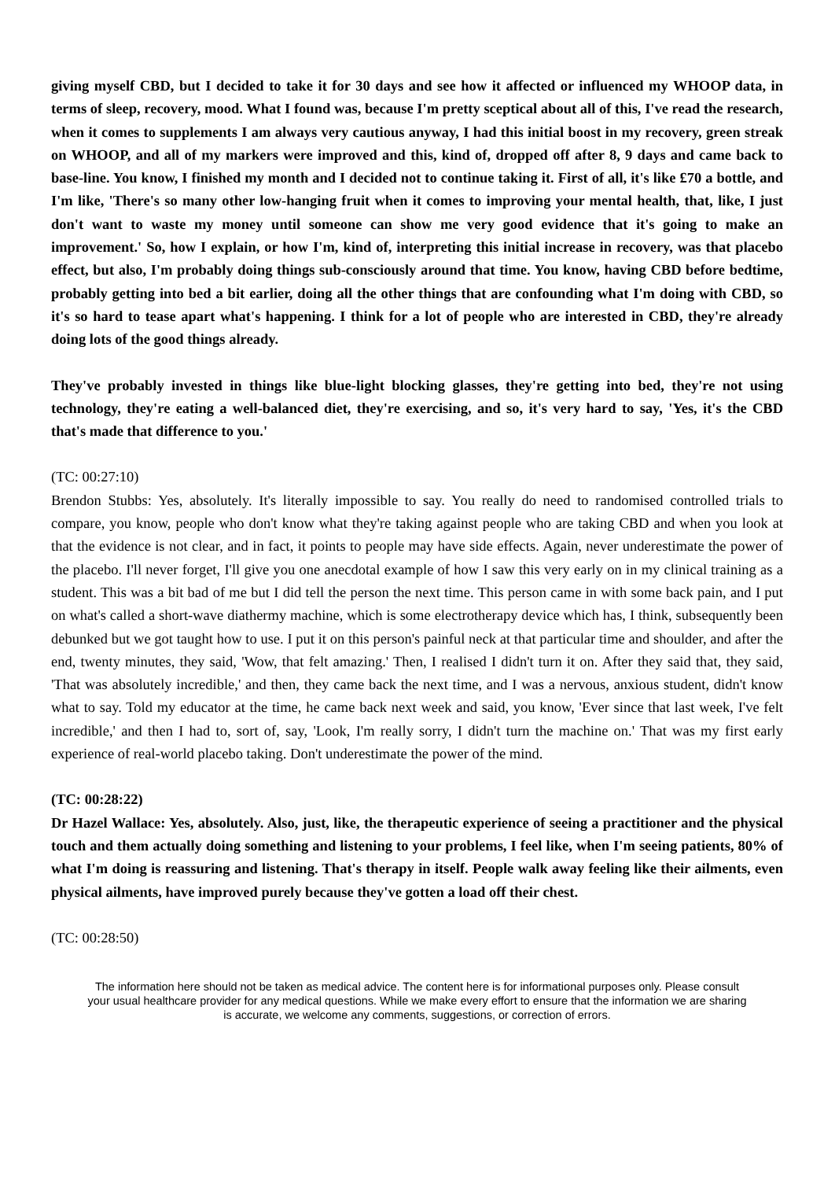giving myself CBD, but I decided to take it for 30 days and see how it affected or influenced my WHOOP data, in terms of sleep, recovery, mood. What I found was, because I'm pretty sceptical about all of this, I've read the research, when it comes to supplements I am always very cautious anyway, I had this initial boost in my recovery, green streak on WHOOP, and all of my markers were improved and this, kind of, dropped off after 8, 9 days and came back to base-line. You know, I finished my month and I decided not to continue taking it. First of all, it's like £70 a bottle, and I'm like, 'There's so many other low-hanging fruit when it comes to improving your mental health, that, like, I just don't want to waste my money until someone can show me very good evidence that it's going to make an improvement.' So, how I explain, or how I'm, kind of, interpreting this initial increase in recovery, was that placebo effect, but also, I'm probably doing things sub-consciously around that time. You know, having CBD before bedtime, probably getting into bed a bit earlier, doing all the other things that are confounding what I'm doing with CBD, so it's so hard to tease apart what's happening. I think for a lot of people who are interested in CBD, they're already doing lots of the good things already.
They've probably invested in things like blue-light blocking glasses, they're getting into bed, they're not using technology, they're eating a well-balanced diet, they're exercising, and so, it's very hard to say, 'Yes, it's the CBD that's made that difference to you.'
(TC: 00:27:10)
Brendon Stubbs: Yes, absolutely. It's literally impossible to say. You really do need to randomised controlled trials to compare, you know, people who don't know what they're taking against people who are taking CBD and when you look at that the evidence is not clear, and in fact, it points to people may have side effects. Again, never underestimate the power of the placebo. I'll never forget, I'll give you one anecdotal example of how I saw this very early on in my clinical training as a student. This was a bit bad of me but I did tell the person the next time. This person came in with some back pain, and I put on what's called a short-wave diathermy machine, which is some electrotherapy device which has, I think, subsequently been debunked but we got taught how to use. I put it on this person's painful neck at that particular time and shoulder, and after the end, twenty minutes, they said, 'Wow, that felt amazing.' Then, I realised I didn't turn it on. After they said that, they said, 'That was absolutely incredible,' and then, they came back the next time, and I was a nervous, anxious student, didn't know what to say. Told my educator at the time, he came back next week and said, you know, 'Ever since that last week, I've felt incredible,' and then I had to, sort of, say, 'Look, I'm really sorry, I didn't turn the machine on.' That was my first early experience of real-world placebo taking. Don't underestimate the power of the mind.
(TC: 00:28:22)
Dr Hazel Wallace: Yes, absolutely. Also, just, like, the therapeutic experience of seeing a practitioner and the physical touch and them actually doing something and listening to your problems, I feel like, when I'm seeing patients, 80% of what I'm doing is reassuring and listening. That's therapy in itself. People walk away feeling like their ailments, even physical ailments, have improved purely because they've gotten a load off their chest.
(TC: 00:28:50)
The information here should not be taken as medical advice. The content here is for informational purposes only. Please consult your usual healthcare provider for any medical questions. While we make every effort to ensure that the information we are sharing is accurate, we welcome any comments, suggestions, or correction of errors.